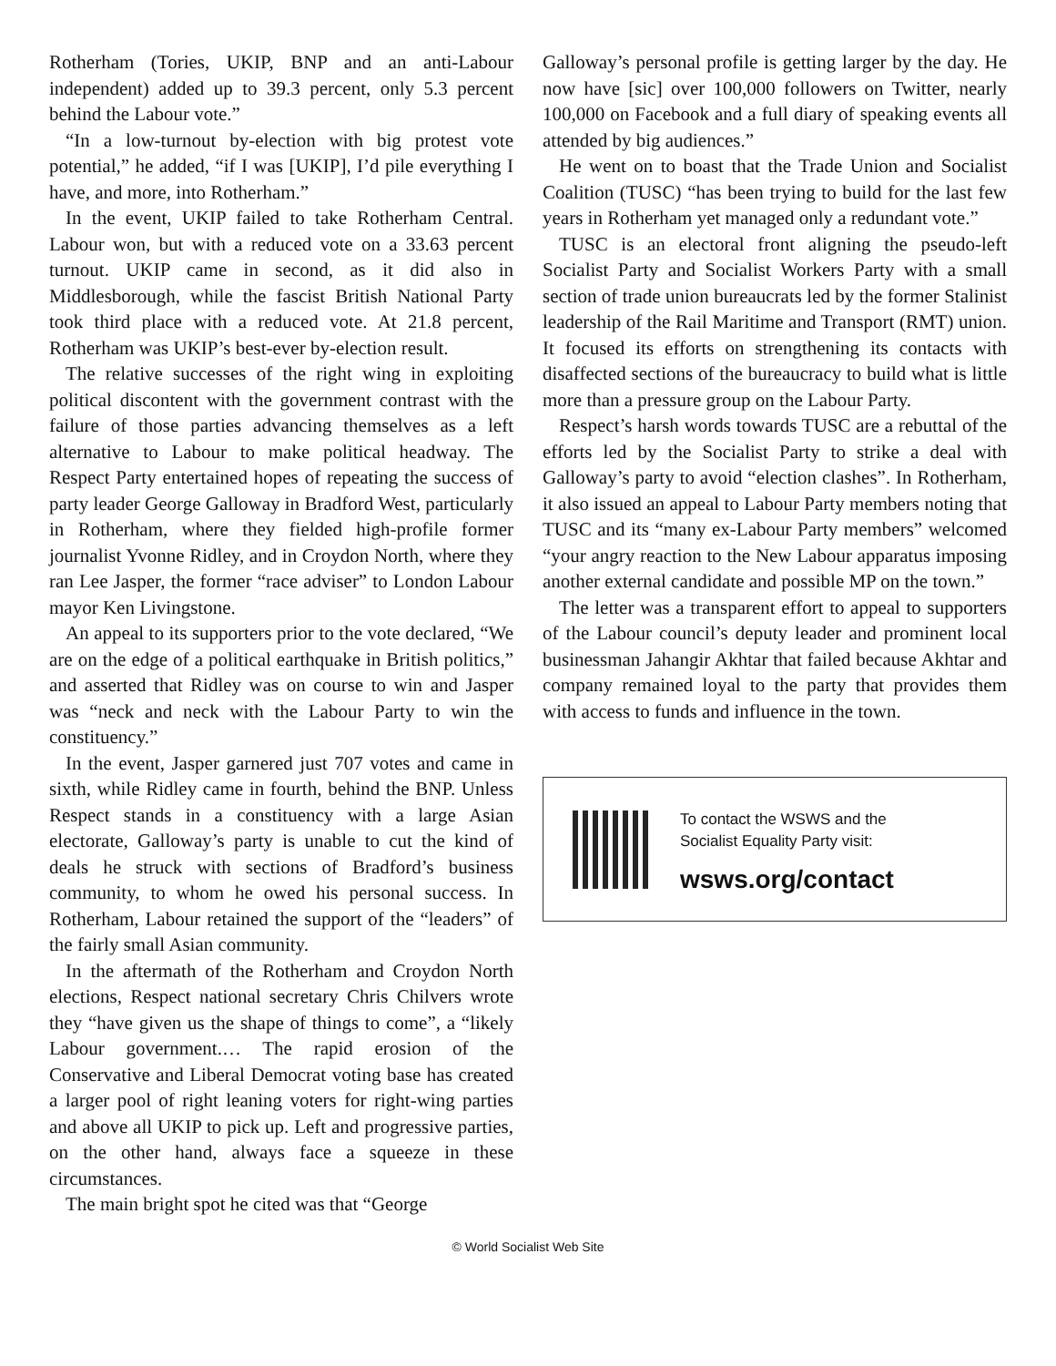Rotherham (Tories, UKIP, BNP and an anti-Labour independent) added up to 39.3 percent, only 5.3 percent behind the Labour vote.”
“In a low-turnout by-election with big protest vote potential,” he added, “if I was [UKIP], I’d pile everything I have, and more, into Rotherham.”
In the event, UKIP failed to take Rotherham Central. Labour won, but with a reduced vote on a 33.63 percent turnout. UKIP came in second, as it did also in Middlesborough, while the fascist British National Party took third place with a reduced vote. At 21.8 percent, Rotherham was UKIP’s best-ever by-election result.
The relative successes of the right wing in exploiting political discontent with the government contrast with the failure of those parties advancing themselves as a left alternative to Labour to make political headway. The Respect Party entertained hopes of repeating the success of party leader George Galloway in Bradford West, particularly in Rotherham, where they fielded high-profile former journalist Yvonne Ridley, and in Croydon North, where they ran Lee Jasper, the former “race adviser” to London Labour mayor Ken Livingstone.
An appeal to its supporters prior to the vote declared, “We are on the edge of a political earthquake in British politics,” and asserted that Ridley was on course to win and Jasper was “neck and neck with the Labour Party to win the constituency.”
In the event, Jasper garnered just 707 votes and came in sixth, while Ridley came in fourth, behind the BNP. Unless Respect stands in a constituency with a large Asian electorate, Galloway’s party is unable to cut the kind of deals he struck with sections of Bradford’s business community, to whom he owed his personal success. In Rotherham, Labour retained the support of the “leaders” of the fairly small Asian community.
In the aftermath of the Rotherham and Croydon North elections, Respect national secretary Chris Chilvers wrote they “have given us the shape of things to come”, a “likely Labour government.… The rapid erosion of the Conservative and Liberal Democrat voting base has created a larger pool of right leaning voters for right-wing parties and above all UKIP to pick up. Left and progressive parties, on the other hand, always face a squeeze in these circumstances.
The main bright spot he cited was that “George
Galloway’s personal profile is getting larger by the day. He now have [sic] over 100,000 followers on Twitter, nearly 100,000 on Facebook and a full diary of speaking events all attended by big audiences.”
He went on to boast that the Trade Union and Socialist Coalition (TUSC) “has been trying to build for the last few years in Rotherham yet managed only a redundant vote.”
TUSC is an electoral front aligning the pseudo-left Socialist Party and Socialist Workers Party with a small section of trade union bureaucrats led by the former Stalinist leadership of the Rail Maritime and Transport (RMT) union. It focused its efforts on strengthening its contacts with disaffected sections of the bureaucracy to build what is little more than a pressure group on the Labour Party.
Respect’s harsh words towards TUSC are a rebuttal of the efforts led by the Socialist Party to strike a deal with Galloway’s party to avoid “election clashes”. In Rotherham, it also issued an appeal to Labour Party members noting that TUSC and its “many ex-Labour Party members” welcomed “your angry reaction to the New Labour apparatus imposing another external candidate and possible MP on the town.”
The letter was a transparent effort to appeal to supporters of the Labour council’s deputy leader and prominent local businessman Jahangir Akhtar that failed because Akhtar and company remained loyal to the party that provides them with access to funds and influence in the town.
To contact the WSWS and the
Socialist Equality Party visit:
wsws.org/contact
© World Socialist Web Site